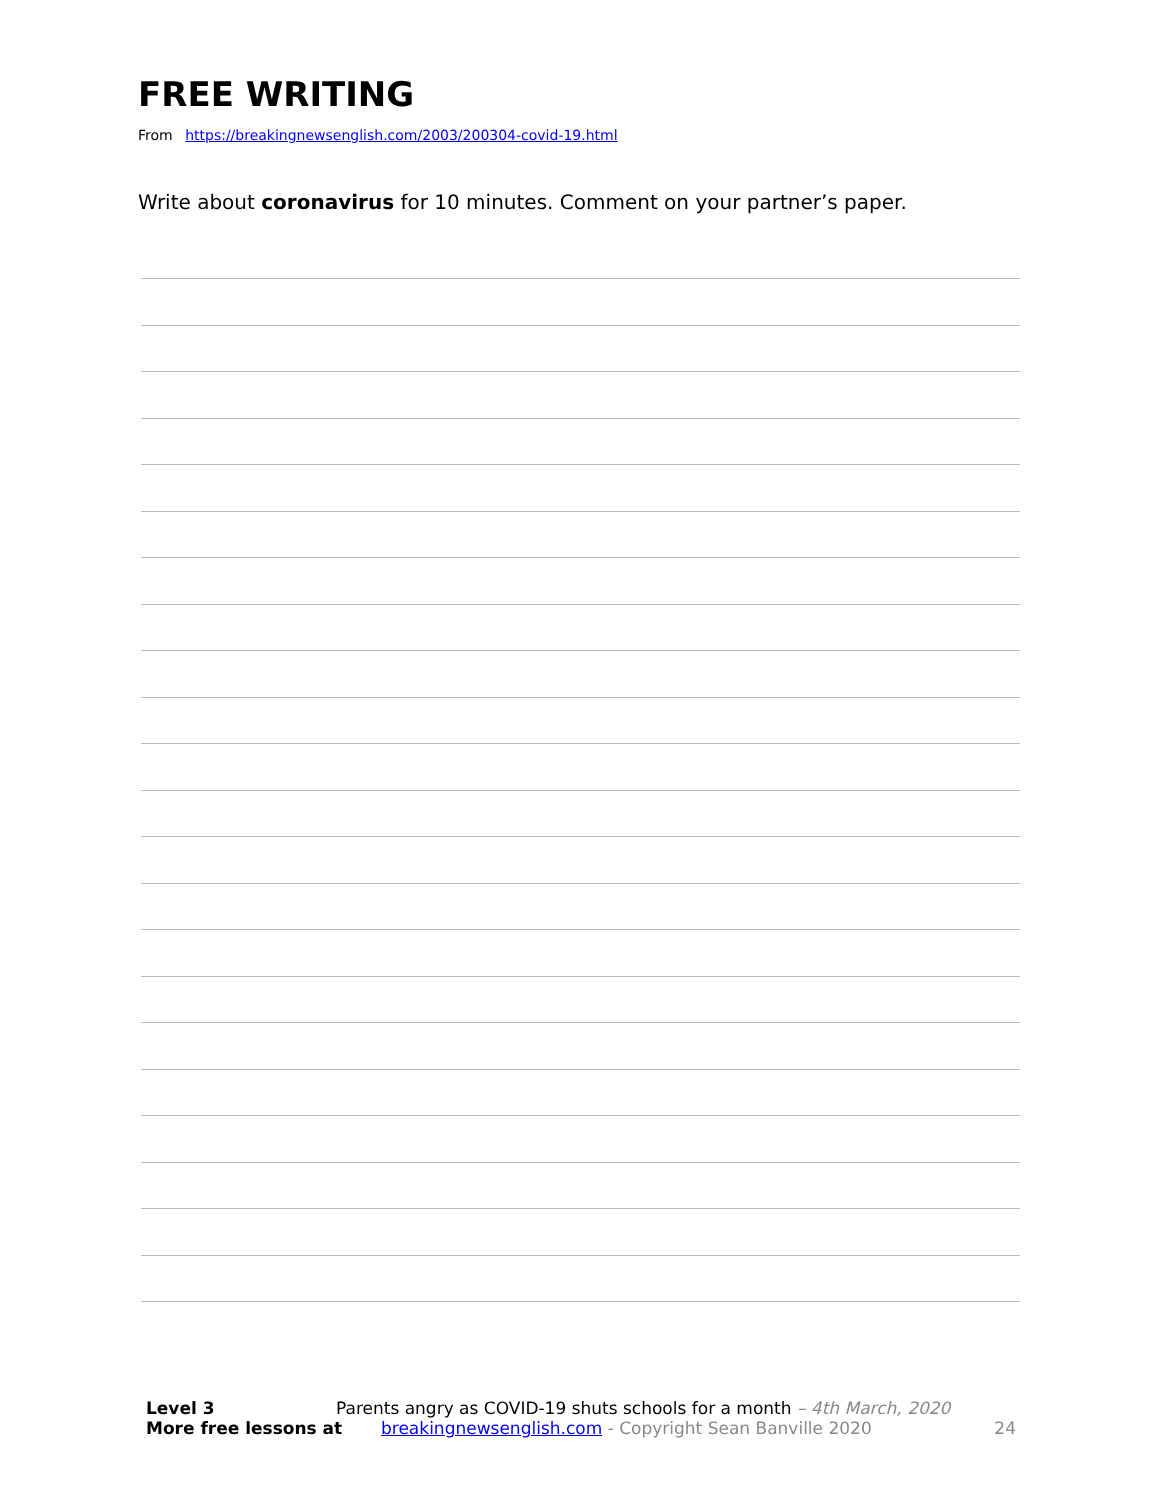FREE WRITING
From https://breakingnewsenglish.com/2003/200304-covid-19.html
Write about coronavirus for 10 minutes. Comment on your partner’s paper.
Level 3 Parents angry as COVID-19 shuts schools for a month – 4th March, 2020
More free lessons at breakingnewsenglish.com - Copyright Sean Banville 2020 24